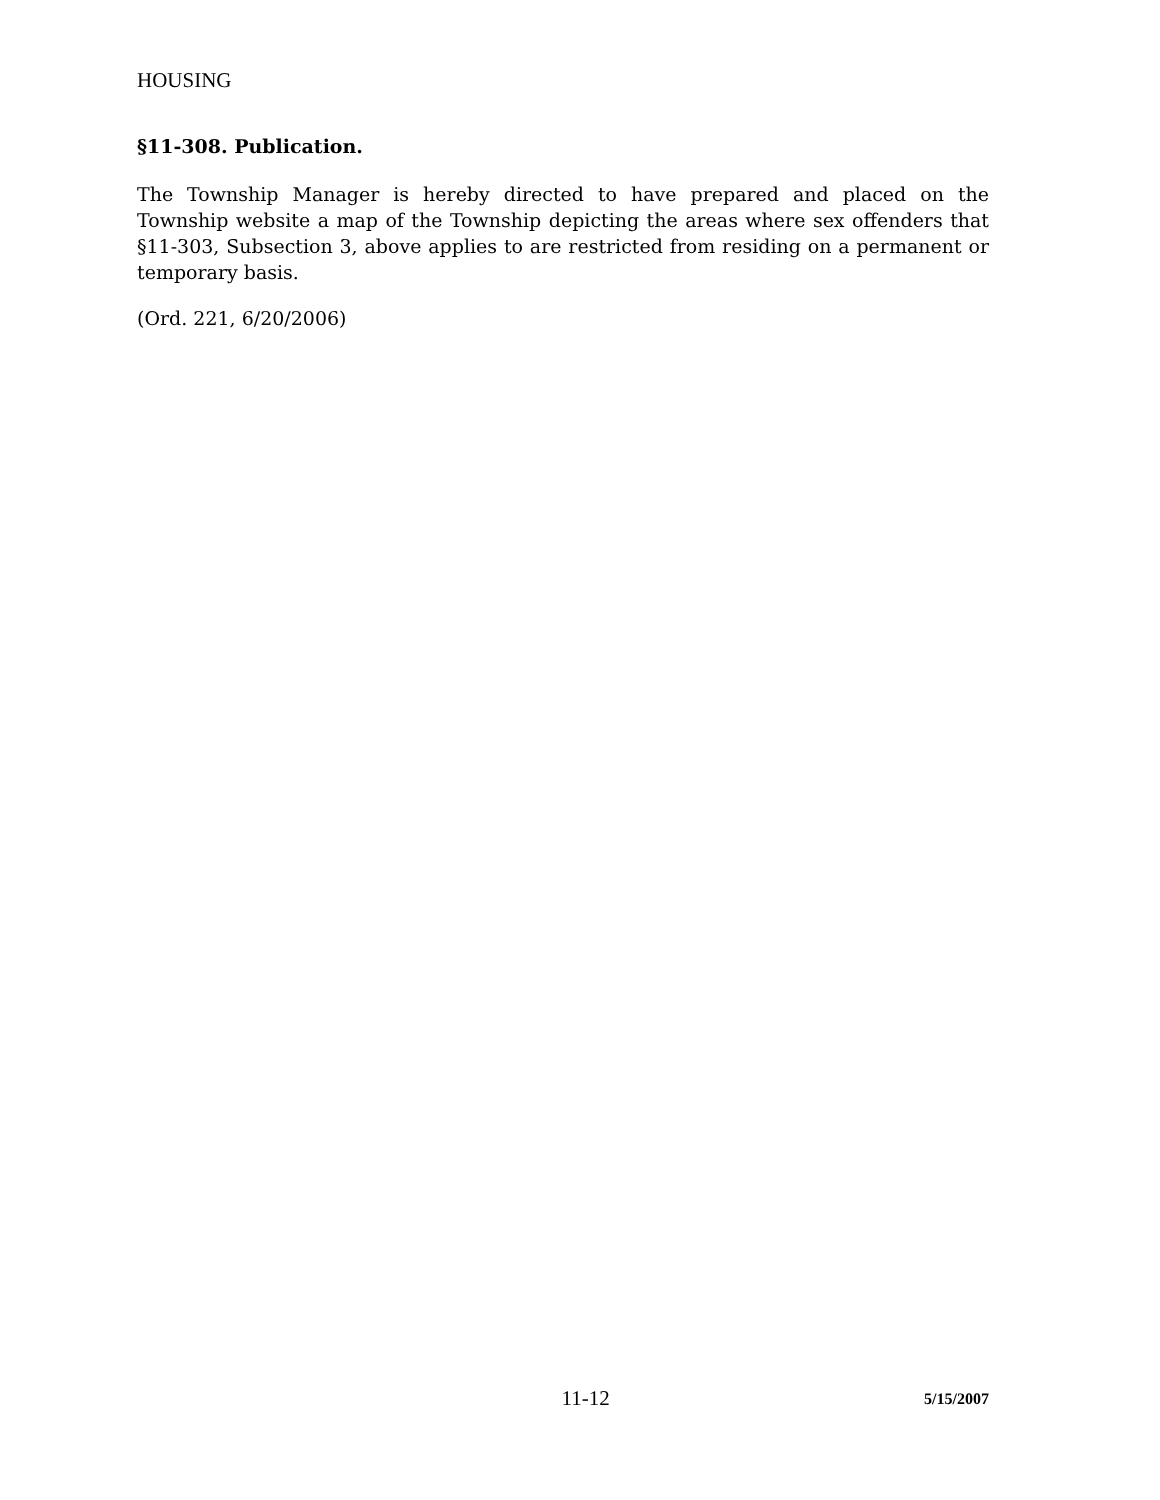HOUSING
§11-308. Publication.
The Township Manager is hereby directed to have prepared and placed on the Township website a map of the Township depicting the areas where sex offenders that §11-303, Subsection 3, above applies to are restricted from residing on a permanent or temporary basis.
(Ord. 221, 6/20/2006)
11-12 5/15/2007